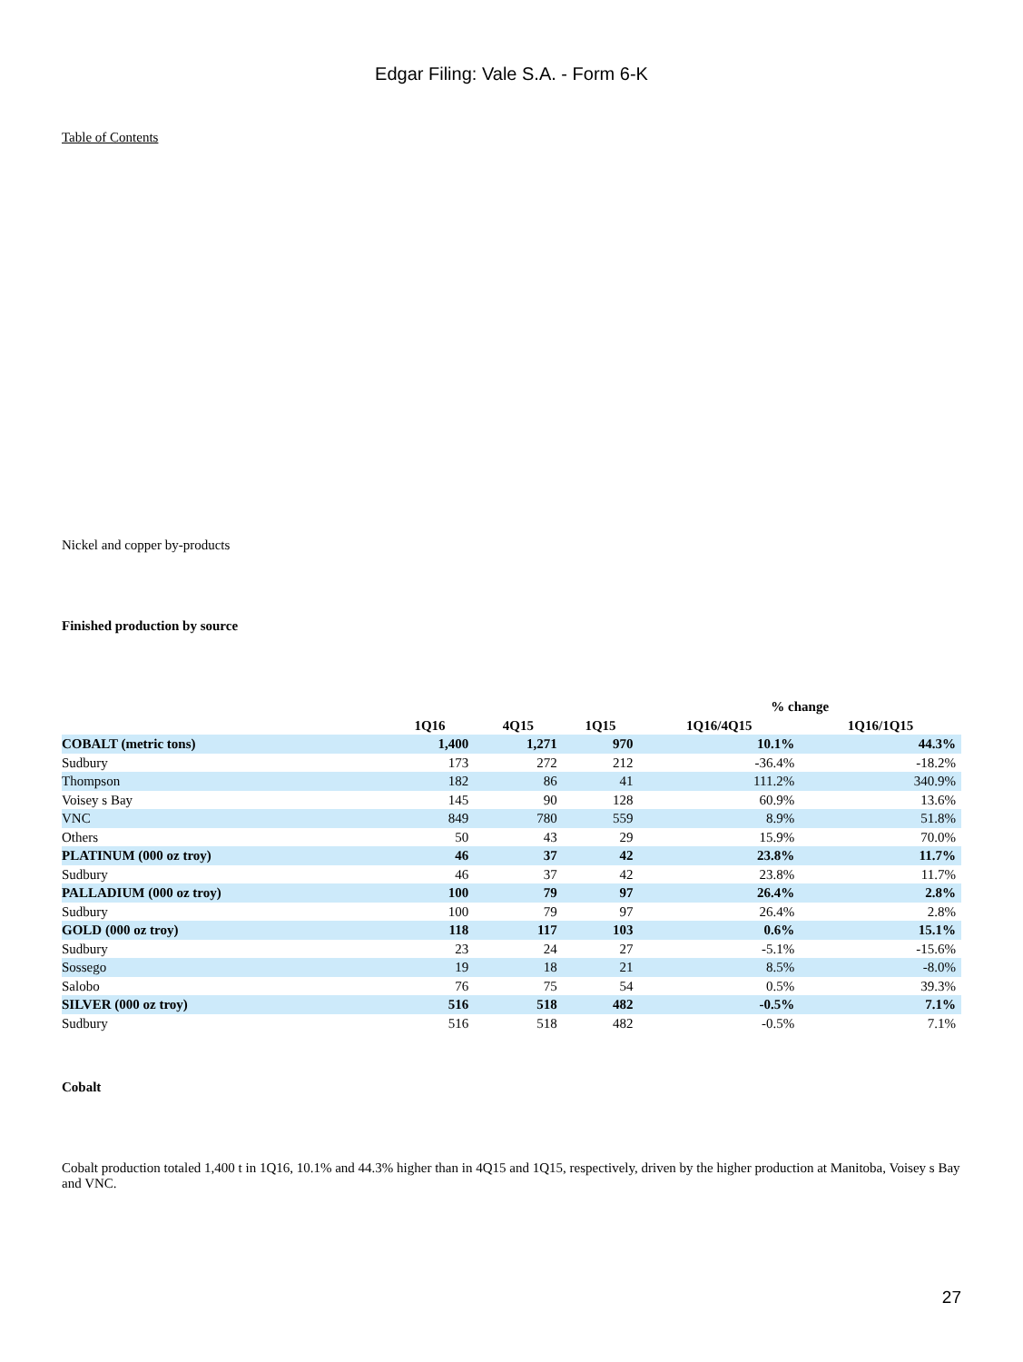Edgar Filing: Vale S.A. - Form 6-K
Table of Contents
Nickel and copper by-products
Finished production by source
| | | | | % change | |
| --- | --- | --- | --- | --- | --- |
| | 1Q16 | 4Q15 | 1Q15 | 1Q16/4Q15 | 1Q16/1Q15 |
| COBALT (metric tons) | 1,400 | 1,271 | 970 | 10.1% | 44.3% |
| Sudbury | 173 | 272 | 212 | -36.4% | -18.2% |
| Thompson | 182 | 86 | 41 | 111.2% | 340.9% |
| Voisey s Bay | 145 | 90 | 128 | 60.9% | 13.6% |
| VNC | 849 | 780 | 559 | 8.9% | 51.8% |
| Others | 50 | 43 | 29 | 15.9% | 70.0% |
| PLATINUM (000 oz troy) | 46 | 37 | 42 | 23.8% | 11.7% |
| Sudbury | 46 | 37 | 42 | 23.8% | 11.7% |
| PALLADIUM (000 oz troy) | 100 | 79 | 97 | 26.4% | 2.8% |
| Sudbury | 100 | 79 | 97 | 26.4% | 2.8% |
| GOLD (000 oz troy) | 118 | 117 | 103 | 0.6% | 15.1% |
| Sudbury | 23 | 24 | 27 | -5.1% | -15.6% |
| Sossego | 19 | 18 | 21 | 8.5% | -8.0% |
| Salobo | 76 | 75 | 54 | 0.5% | 39.3% |
| SILVER (000 oz troy) | 516 | 518 | 482 | -0.5% | 7.1% |
| Sudbury | 516 | 518 | 482 | -0.5% | 7.1% |
Cobalt
Cobalt production totaled 1,400 t in 1Q16, 10.1% and 44.3% higher than in 4Q15 and 1Q15, respectively, driven by the higher production at Manitoba, Voisey s Bay and VNC.
27